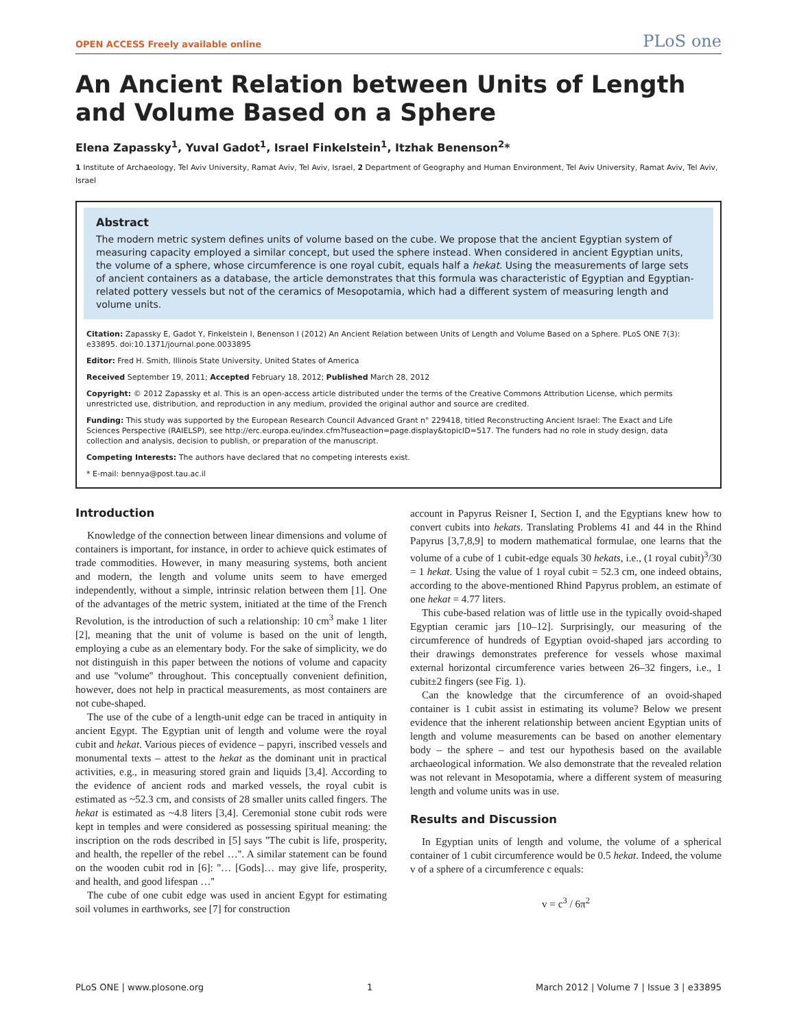OPEN ACCESS Freely available online
PLoS one
An Ancient Relation between Units of Length and Volume Based on a Sphere
Elena Zapassky<sup>1</sup>, Yuval Gadot<sup>1</sup>, Israel Finkelstein<sup>1</sup>, Itzhak Benenson<sup>2</sup>*
1 Institute of Archaeology, Tel Aviv University, Ramat Aviv, Tel Aviv, Israel, 2 Department of Geography and Human Environment, Tel Aviv University, Ramat Aviv, Tel Aviv, Israel
Abstract
The modern metric system defines units of volume based on the cube. We propose that the ancient Egyptian system of measuring capacity employed a similar concept, but used the sphere instead. When considered in ancient Egyptian units, the volume of a sphere, whose circumference is one royal cubit, equals half a hekat. Using the measurements of large sets of ancient containers as a database, the article demonstrates that this formula was characteristic of Egyptian and Egyptian-related pottery vessels but not of the ceramics of Mesopotamia, which had a different system of measuring length and volume units.
Citation: Zapassky E, Gadot Y, Finkelstein I, Benenson I (2012) An Ancient Relation between Units of Length and Volume Based on a Sphere. PLoS ONE 7(3): e33895. doi:10.1371/journal.pone.0033895
Editor: Fred H. Smith, Illinois State University, United States of America
Received September 19, 2011; Accepted February 18, 2012; Published March 28, 2012
Copyright: © 2012 Zapassky et al. This is an open-access article distributed under the terms of the Creative Commons Attribution License, which permits unrestricted use, distribution, and reproduction in any medium, provided the original author and source are credited.
Funding: This study was supported by the European Research Council Advanced Grant n° 229418, titled Reconstructing Ancient Israel: The Exact and Life Sciences Perspective (RAIELSP), see http://erc.europa.eu/index.cfm?fuseaction=page.display&topicID=517. The funders had no role in study design, data collection and analysis, decision to publish, or preparation of the manuscript.
Competing Interests: The authors have declared that no competing interests exist.
* E-mail: bennya@post.tau.ac.il
Introduction
Knowledge of the connection between linear dimensions and volume of containers is important, for instance, in order to achieve quick estimates of trade commodities. However, in many measuring systems, both ancient and modern, the length and volume units seem to have emerged independently, without a simple, intrinsic relation between them [1]. One of the advantages of the metric system, initiated at the time of the French Revolution, is the introduction of such a relationship: 10 cm<sup>3</sup> make 1 liter [2], meaning that the unit of volume is based on the unit of length, employing a cube as an elementary body. For the sake of simplicity, we do not distinguish in this paper between the notions of volume and capacity and use ''volume'' throughout. This conceptually convenient definition, however, does not help in practical measurements, as most containers are not cube-shaped.
The use of the cube of a length-unit edge can be traced in antiquity in ancient Egypt. The Egyptian unit of length and volume were the royal cubit and hekat. Various pieces of evidence – papyri, inscribed vessels and monumental texts – attest to the hekat as the dominant unit in practical activities, e.g., in measuring stored grain and liquids [3,4]. According to the evidence of ancient rods and marked vessels, the royal cubit is estimated as ~52.3 cm, and consists of 28 smaller units called fingers. The hekat is estimated as ~4.8 liters [3,4]. Ceremonial stone cubit rods were kept in temples and were considered as possessing spiritual meaning: the inscription on the rods described in [5] says ''The cubit is life, prosperity, and health, the repeller of the rebel …''. A similar statement can be found on the wooden cubit rod in [6]: ''… [Gods]… may give life, prosperity, and health, and good lifespan …''
The cube of one cubit edge was used in ancient Egypt for estimating soil volumes in earthworks, see [7] for construction
account in Papyrus Reisner I, Section I, and the Egyptians knew how to convert cubits into hekats. Translating Problems 41 and 44 in the Rhind Papyrus [3,7,8,9] to modern mathematical formulae, one learns that the volume of a cube of 1 cubit-edge equals 30 hekats, i.e., (1 royal cubit)<sup>3</sup>/30 = 1 hekat. Using the value of 1 royal cubit = 52.3 cm, one indeed obtains, according to the above-mentioned Rhind Papyrus problem, an estimate of one hekat = 4.77 liters.
This cube-based relation was of little use in the typically ovoid-shaped Egyptian ceramic jars [10–12]. Surprisingly, our measuring of the circumference of hundreds of Egyptian ovoid-shaped jars according to their drawings demonstrates preference for vessels whose maximal external horizontal circumference varies between 26–32 fingers, i.e., 1 cubit±2 fingers (see Fig. 1).
Can the knowledge that the circumference of an ovoid-shaped container is 1 cubit assist in estimating its volume? Below we present evidence that the inherent relationship between ancient Egyptian units of length and volume measurements can be based on another elementary body – the sphere – and test our hypothesis based on the available archaeological information. We also demonstrate that the revealed relation was not relevant in Mesopotamia, where a different system of measuring length and volume units was in use.
Results and Discussion
In Egyptian units of length and volume, the volume of a spherical container of 1 cubit circumference would be 0.5 hekat. Indeed, the volume v of a sphere of a circumference c equals:
v = c<sup>3</sup> / 6π<sup>2</sup>
PLoS ONE | www.plosone.org 1 March 2012 | Volume 7 | Issue 3 | e33895